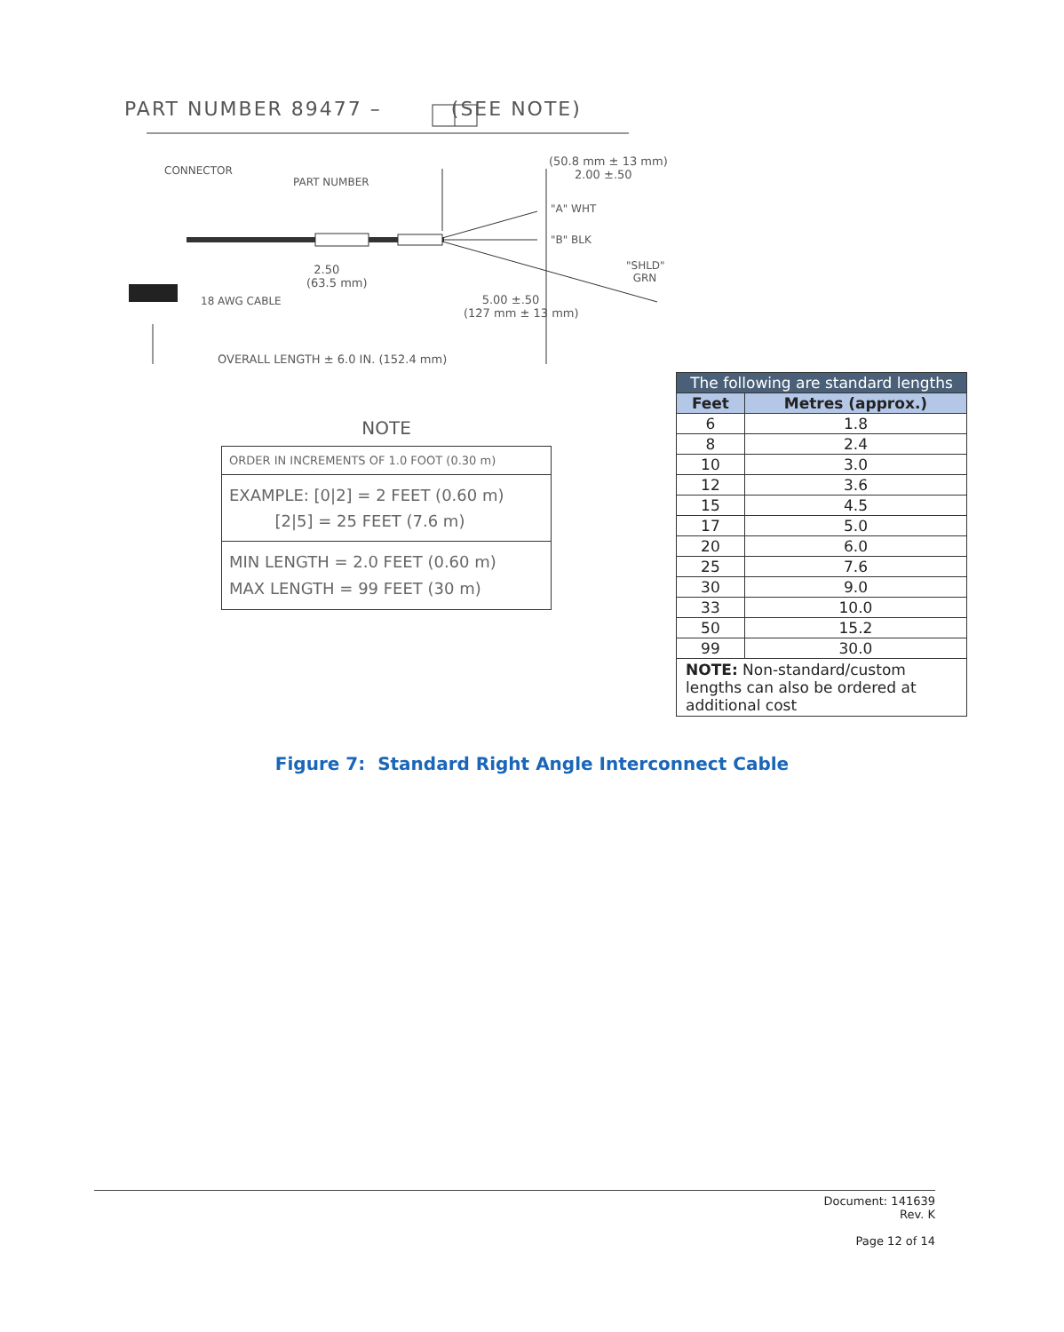PART NUMBER 89477 – (SEE NOTE)
CONNECTOR
PART NUMBER
(50.8 mm ± 13 mm)
2.00 ±.50
"A" WHT
"B" BLK
"SHLD"
GRN
2.50
(63.5 mm)
18 AWG CABLE
5.00 ±.50
(127 mm ± 13 mm)
OVERALL LENGTH ± 6.0 IN. (152.4 mm)
NOTE
ORDER IN INCREMENTS OF 1.0 FOOT (0.30 m)
EXAMPLE: [0|2] = 2 FEET (0.60 m)
[2|5] = 25 FEET (7.6 m)
MIN LENGTH = 2.0 FEET (0.60 m)
MAX LENGTH = 99 FEET (30 m)
| The following are standard lengths | |
| --- | --- |
| Feet | Metres (approx.) |
| 6 | 1.8 |
| 8 | 2.4 |
| 10 | 3.0 |
| 12 | 3.6 |
| 15 | 4.5 |
| 17 | 5.0 |
| 20 | 6.0 |
| 25 | 7.6 |
| 30 | 9.0 |
| 33 | 10.0 |
| 50 | 15.2 |
| 99 | 30.0 |
| NOTE: Non-standard/custom lengths can also be ordered at additional cost | |
Figure 7: Standard Right Angle Interconnect Cable
Document: 141639
Rev. K
Page 12 of 14